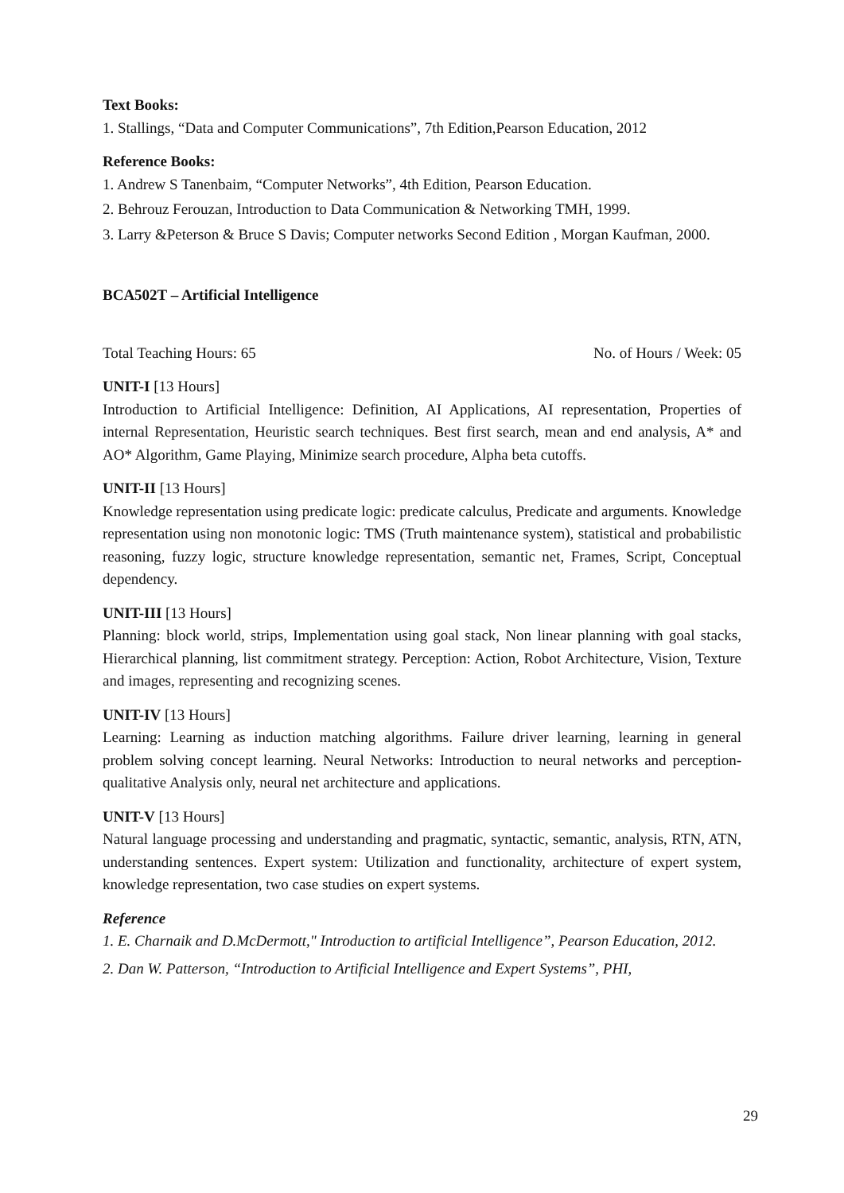Text Books:
1. Stallings, “Data and Computer Communications”, 7th Edition,Pearson Education, 2012
Reference Books:
1. Andrew S Tanenbaim, “Computer Networks”, 4th Edition, Pearson Education.
2. Behrouz Ferouzan, Introduction to Data Communication & Networking TMH, 1999.
3. Larry &Peterson & Bruce S Davis; Computer networks Second Edition , Morgan Kaufman, 2000.
BCA502T – Artificial Intelligence
Total Teaching Hours: 65 No. of Hours / Week: 05
UNIT-I [13 Hours]
Introduction to Artificial Intelligence: Definition, AI Applications, AI representation, Properties of internal Representation, Heuristic search techniques. Best first search, mean and end analysis, A* and AO* Algorithm, Game Playing, Minimize search procedure, Alpha beta cutoffs.
UNIT-II [13 Hours]
Knowledge representation using predicate logic: predicate calculus, Predicate and arguments. Knowledge representation using non monotonic logic: TMS (Truth maintenance system), statistical and probabilistic reasoning, fuzzy logic, structure knowledge representation, semantic net, Frames, Script, Conceptual dependency.
UNIT-III [13 Hours]
Planning: block world, strips, Implementation using goal stack, Non linear planning with goal stacks, Hierarchical planning, list commitment strategy. Perception: Action, Robot Architecture, Vision, Texture and images, representing and recognizing scenes.
UNIT-IV [13 Hours]
Learning: Learning as induction matching algorithms. Failure driver learning, learning in general problem solving concept learning. Neural Networks: Introduction to neural networks and perception-qualitative Analysis only, neural net architecture and applications.
UNIT-V [13 Hours]
Natural language processing and understanding and pragmatic, syntactic, semantic, analysis, RTN, ATN, understanding sentences. Expert system: Utilization and functionality, architecture of expert system, knowledge representation, two case studies on expert systems.
Reference
1. E. Charnaik and D.McDermott," Introduction to artificial Intelligence”, Pearson Education, 2012.
2. Dan W. Patterson, “Introduction to Artificial Intelligence and Expert Systems”, PHI,
29